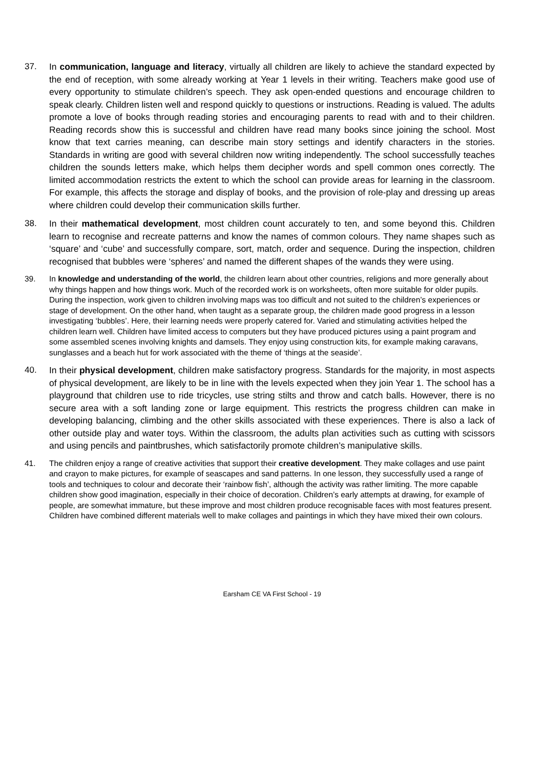37.
In communication, language and literacy, virtually all children are likely to achieve the standard expected by the end of reception, with some already working at Year 1 levels in their writing. Teachers make good use of every opportunity to stimulate children’s speech. They ask open-ended questions and encourage children to speak clearly. Children listen well and respond quickly to questions or instructions. Reading is valued. The adults promote a love of books through reading stories and encouraging parents to read with and to their children. Reading records show this is successful and children have read many books since joining the school. Most know that text carries meaning, can describe main story settings and identify characters in the stories. Standards in writing are good with several children now writing independently. The school successfully teaches children the sounds letters make, which helps them decipher words and spell common ones correctly. The limited accommodation restricts the extent to which the school can provide areas for learning in the classroom. For example, this affects the storage and display of books, and the provision of role-play and dressing up areas where children could develop their communication skills further.
38.
In their mathematical development, most children count accurately to ten, and some beyond this. Children learn to recognise and recreate patterns and know the names of common colours. They name shapes such as ‘square’ and ‘cube’ and successfully compare, sort, match, order and sequence. During the inspection, children recognised that bubbles were ‘spheres’ and named the different shapes of the wands they were using.
39. In knowledge and understanding of the world, the children learn about other countries, religions and more generally about why things happen and how things work. Much of the recorded work is on worksheets, often more suitable for older pupils. During the inspection, work given to children involving maps was too difficult and not suited to the children’s experiences or stage of development. On the other hand, when taught as a separate group, the children made good progress in a lesson investigating ‘bubbles’. Here, their learning needs were properly catered for. Varied and stimulating activities helped the children learn well. Children have limited access to computers but they have produced pictures using a paint program and some assembled scenes involving knights and damsels. They enjoy using construction kits, for example making caravans, sunglasses and a beach hut for work associated with the theme of ‘things at the seaside’.
40.
In their physical development, children make satisfactory progress. Standards for the majority, in most aspects of physical development, are likely to be in line with the levels expected when they join Year 1. The school has a playground that children use to ride tricycles, use string stilts and throw and catch balls. However, there is no secure area with a soft landing zone or large equipment. This restricts the progress children can make in developing balancing, climbing and the other skills associated with these experiences. There is also a lack of other outside play and water toys. Within the classroom, the adults plan activities such as cutting with scissors and using pencils and paintbrushes, which satisfactorily promote children’s manipulative skills.
41. The children enjoy a range of creative activities that support their creative development. They make collages and use paint and crayon to make pictures, for example of seascapes and sand patterns. In one lesson, they successfully used a range of tools and techniques to colour and decorate their ‘rainbow fish’, although the activity was rather limiting. The more capable children show good imagination, especially in their choice of decoration. Children’s early attempts at drawing, for example of people, are somewhat immature, but these improve and most children produce recognisable faces with most features present. Children have combined different materials well to make collages and paintings in which they have mixed their own colours.
Earsham CE VA First School - 19